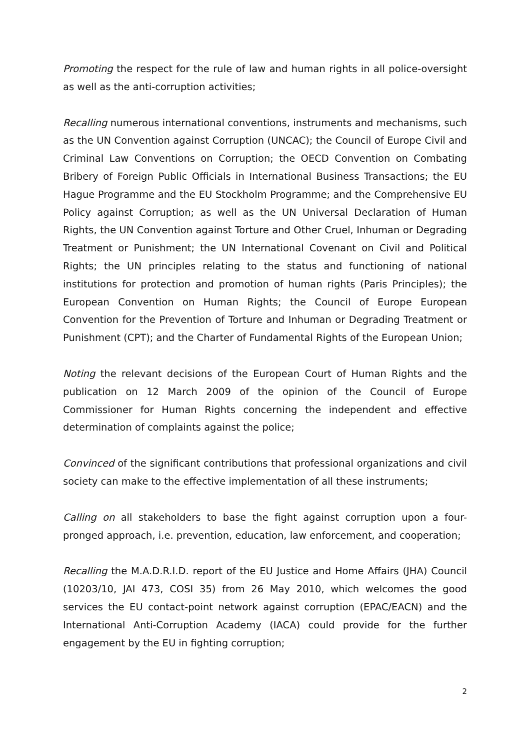Promoting the respect for the rule of law and human rights in all police-oversight as well as the anti-corruption activities;
Recalling numerous international conventions, instruments and mechanisms, such as the UN Convention against Corruption (UNCAC); the Council of Europe Civil and Criminal Law Conventions on Corruption; the OECD Convention on Combating Bribery of Foreign Public Officials in International Business Transactions; the EU Hague Programme and the EU Stockholm Programme; and the Comprehensive EU Policy against Corruption; as well as the UN Universal Declaration of Human Rights, the UN Convention against Torture and Other Cruel, Inhuman or Degrading Treatment or Punishment; the UN International Covenant on Civil and Political Rights; the UN principles relating to the status and functioning of national institutions for protection and promotion of human rights (Paris Principles); the European Convention on Human Rights; the Council of Europe European Convention for the Prevention of Torture and Inhuman or Degrading Treatment or Punishment (CPT); and the Charter of Fundamental Rights of the European Union;
Noting the relevant decisions of the European Court of Human Rights and the publication on 12 March 2009 of the opinion of the Council of Europe Commissioner for Human Rights concerning the independent and effective determination of complaints against the police;
Convinced of the significant contributions that professional organizations and civil society can make to the effective implementation of all these instruments;
Calling on all stakeholders to base the fight against corruption upon a four-pronged approach, i.e. prevention, education, law enforcement, and cooperation;
Recalling the M.A.D.R.I.D. report of the EU Justice and Home Affairs (JHA) Council (10203/10, JAI 473, COSI 35) from 26 May 2010, which welcomes the good services the EU contact-point network against corruption (EPAC/EACN) and the International Anti-Corruption Academy (IACA) could provide for the further engagement by the EU in fighting corruption;
2